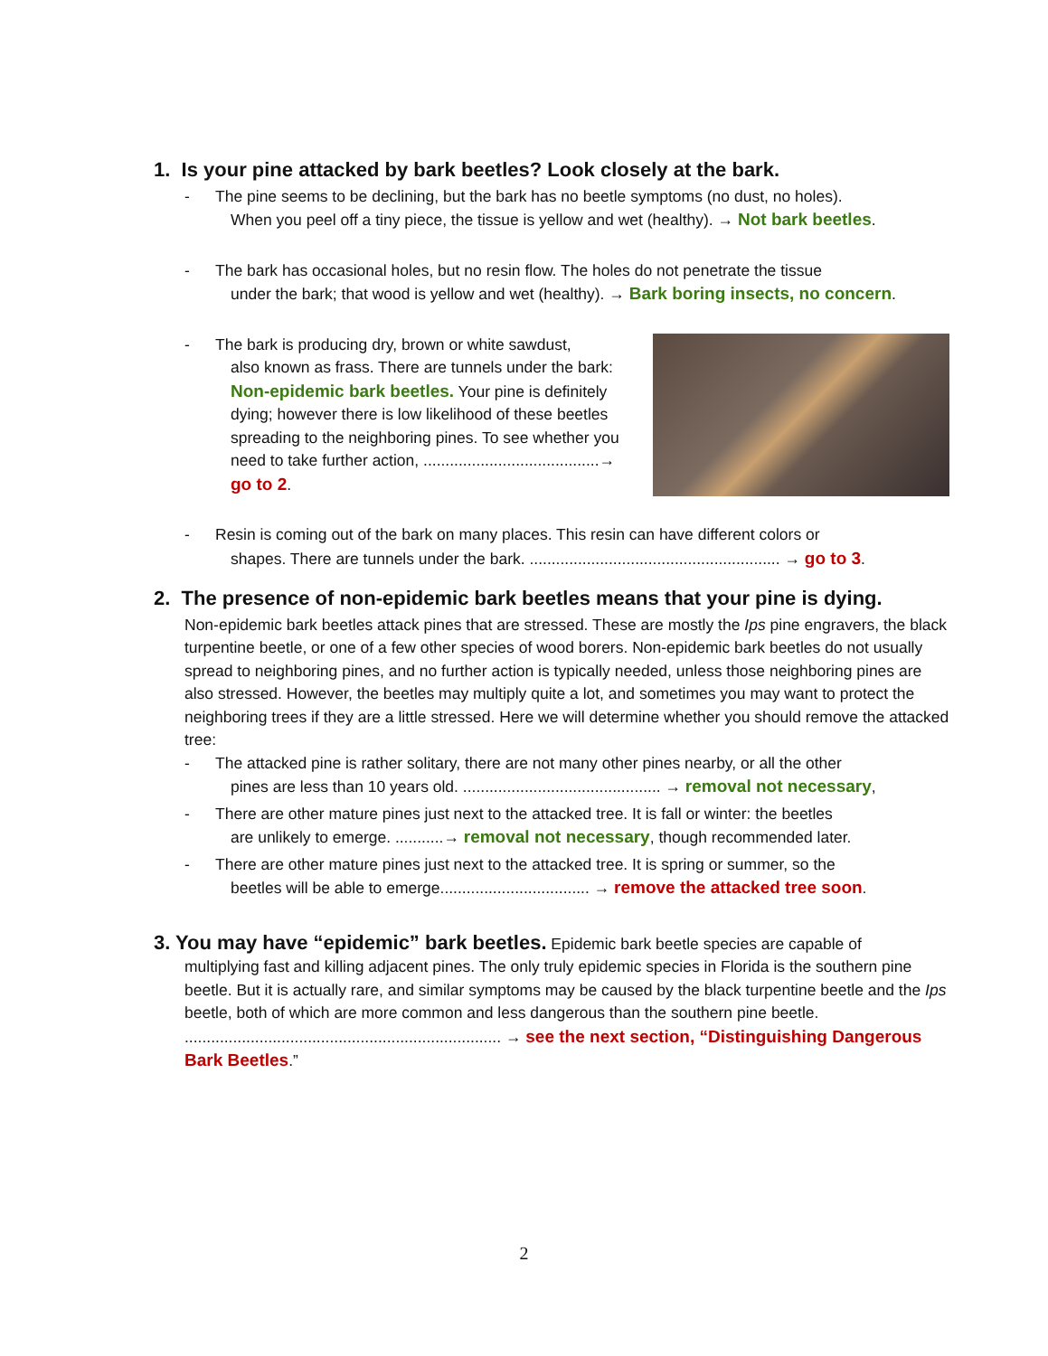1. Is your pine attacked by bark beetles? Look closely at the bark.
- The pine seems to be declining, but the bark has no beetle symptoms (no dust, no holes).
When you peel off a tiny piece, the tissue is yellow and wet (healthy). → Not bark beetles.
- The bark has occasional holes, but no resin flow. The holes do not penetrate the tissue
under the bark; that wood is yellow and wet (healthy). → Bark boring insects, no concern.
- The bark is producing dry, brown or white sawdust,
also known as frass. There are tunnels under the bark: Non-epidemic bark beetles. Your pine is definitely dying; however there is low likelihood of these beetles spreading to the neighboring pines. To see whether you need to take further action, ........................................→ go to 2.
- Resin is coming out of the bark on many places. This resin can have different colors or
shapes. There are tunnels under the bark. ......................................................... → go to 3.
2. The presence of non-epidemic bark beetles means that your pine is dying.
Non-epidemic bark beetles attack pines that are stressed. These are mostly the Ips pine engravers, the black turpentine beetle, or one of a few other species of wood borers. Non-epidemic bark beetles do not usually spread to neighboring pines, and no further action is typically needed, unless those neighboring pines are also stressed. However, the beetles may multiply quite a lot, and sometimes you may want to protect the neighboring trees if they are a little stressed. Here we will determine whether you should remove the attacked tree:
- The attacked pine is rather solitary, there are not many other pines nearby, or all the other
pines are less than 10 years old. ............................................. → removal not necessary,
- There are other mature pines just next to the attacked tree. It is fall or winter: the beetles
are unlikely to emerge. ...........→ removal not necessary, though recommended later.
- There are other mature pines just next to the attacked tree. It is spring or summer, so the
beetles will be able to emerge.................................. → remove the attacked tree soon.
3. You may have “epidemic” bark beetles. Epidemic bark beetle species are capable of
multiplying fast and killing adjacent pines. The only truly epidemic species in Florida is the southern pine beetle. But it is actually rare, and similar symptoms may be caused by the black turpentine beetle and the Ips beetle, both of which are more common and less dangerous than the southern pine beetle. ........................................................................ → see the next section, “Distinguishing Dangerous Bark Beetles.”
2